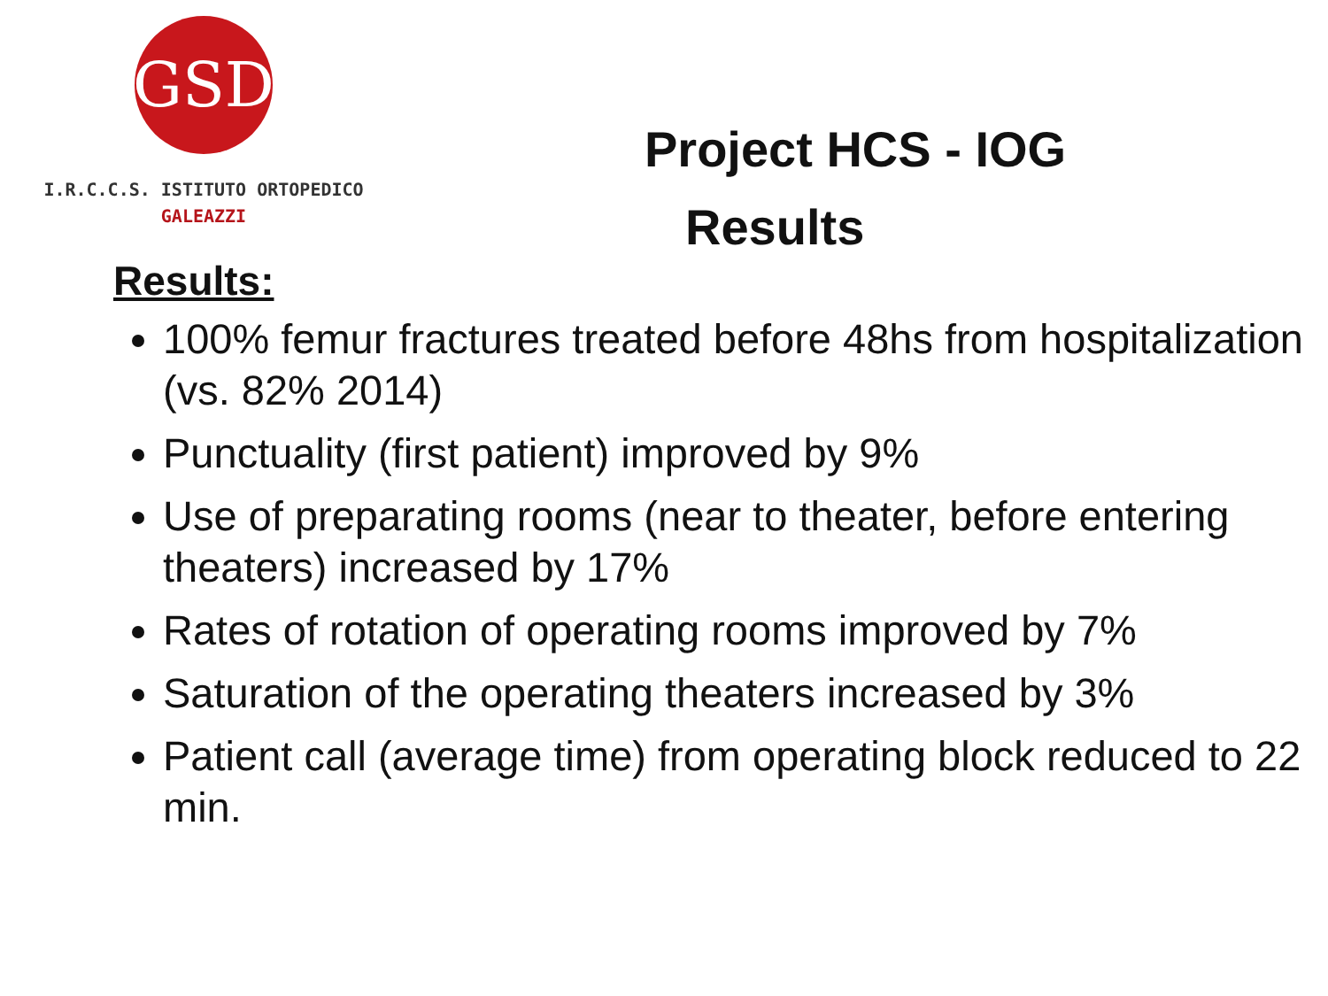GSD
I.R.C.C.S. ISTITUTO ORTOPEDICO
GALEAZZI
Project HCS - IOG
Results
Results:
100% femur fractures treated before 48hs from hospitalization (vs. 82% 2014)
Punctuality (first patient) improved by 9%
Use of preparating rooms (near to theater, before entering theaters) increased by 17%
Rates of rotation of operating rooms improved by 7%
Saturation of the operating theaters increased by 3%
Patient call (average time) from operating block reduced to 22 min.